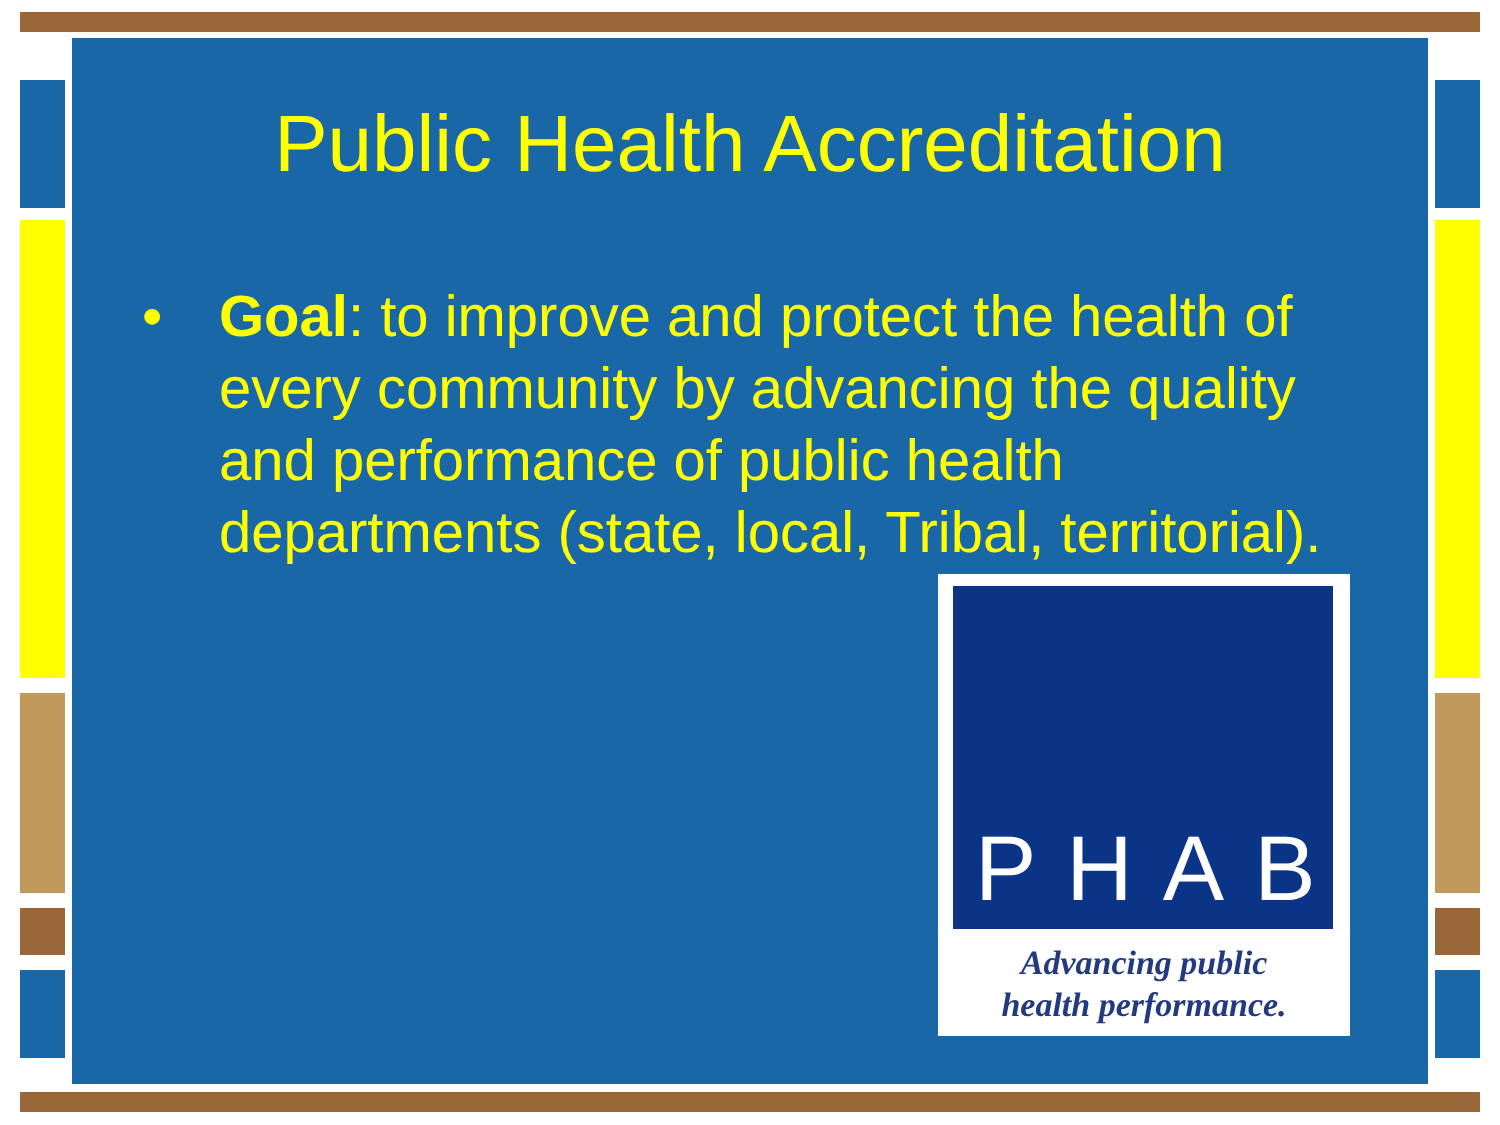Public Health Accreditation
• Goal: to improve and protect the health of every community by advancing the quality and performance of public health departments (state, local, Tribal, territorial).
PHAB
Advancing public
health performance.